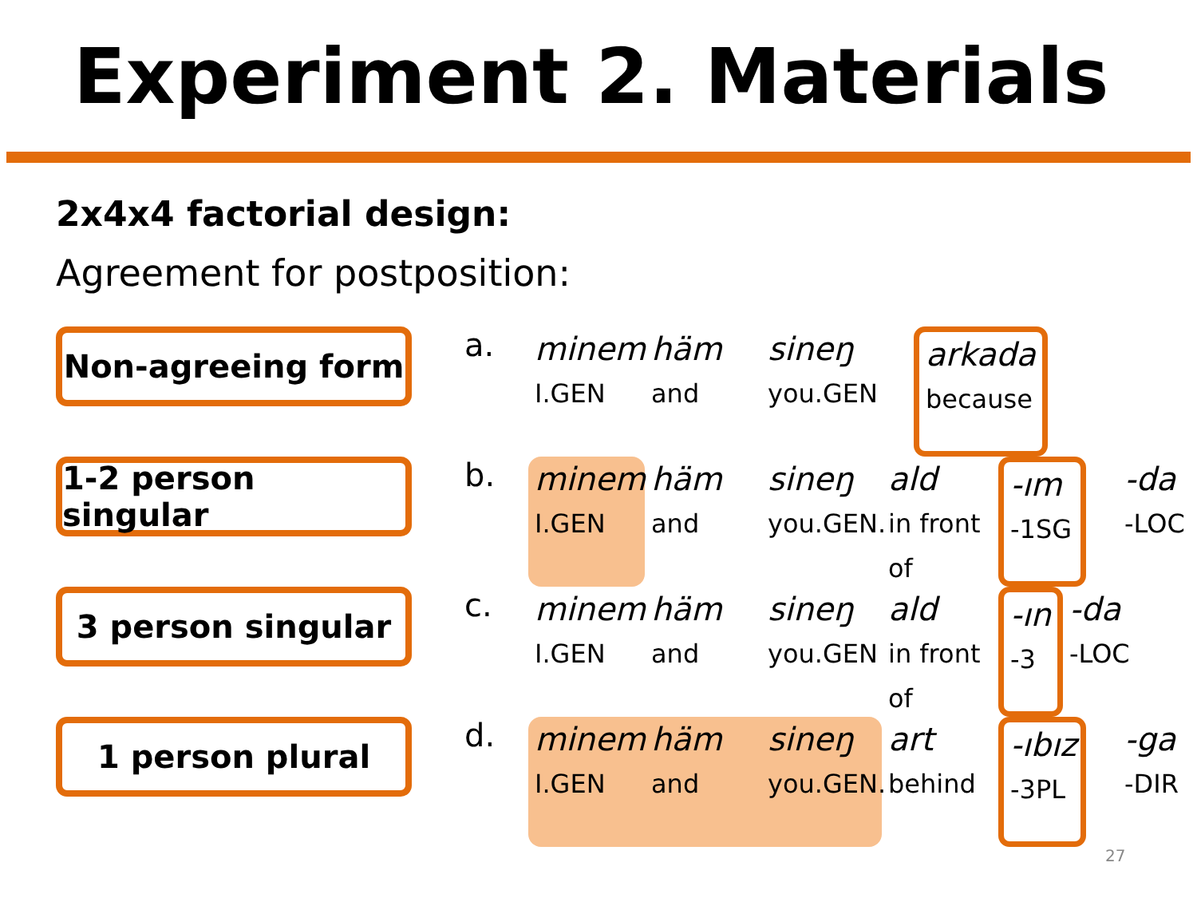Experiment 2. Materials
2x4x4 factorial design:
Agreement for postposition:
Non-agreeing form
a.
minem
I.GEN
häm
and
sineŋ
you.GEN
arkada
because
1-2 person singular
b.
minem
I.GEN
häm
and
sineŋ
you.GEN.
ald
in front of
-ım
-1SG
-da
-LOC
3 person singular
c.
minem
I.GEN
häm
and
sineŋ
you.GEN
ald
in front of
-ın
-3
-da
-LOC
1 person plural
d.
minem
I.GEN
häm
and
sineŋ
you.GEN.
art
behind
-ıbız
-3PL
-ga
-DIR
27